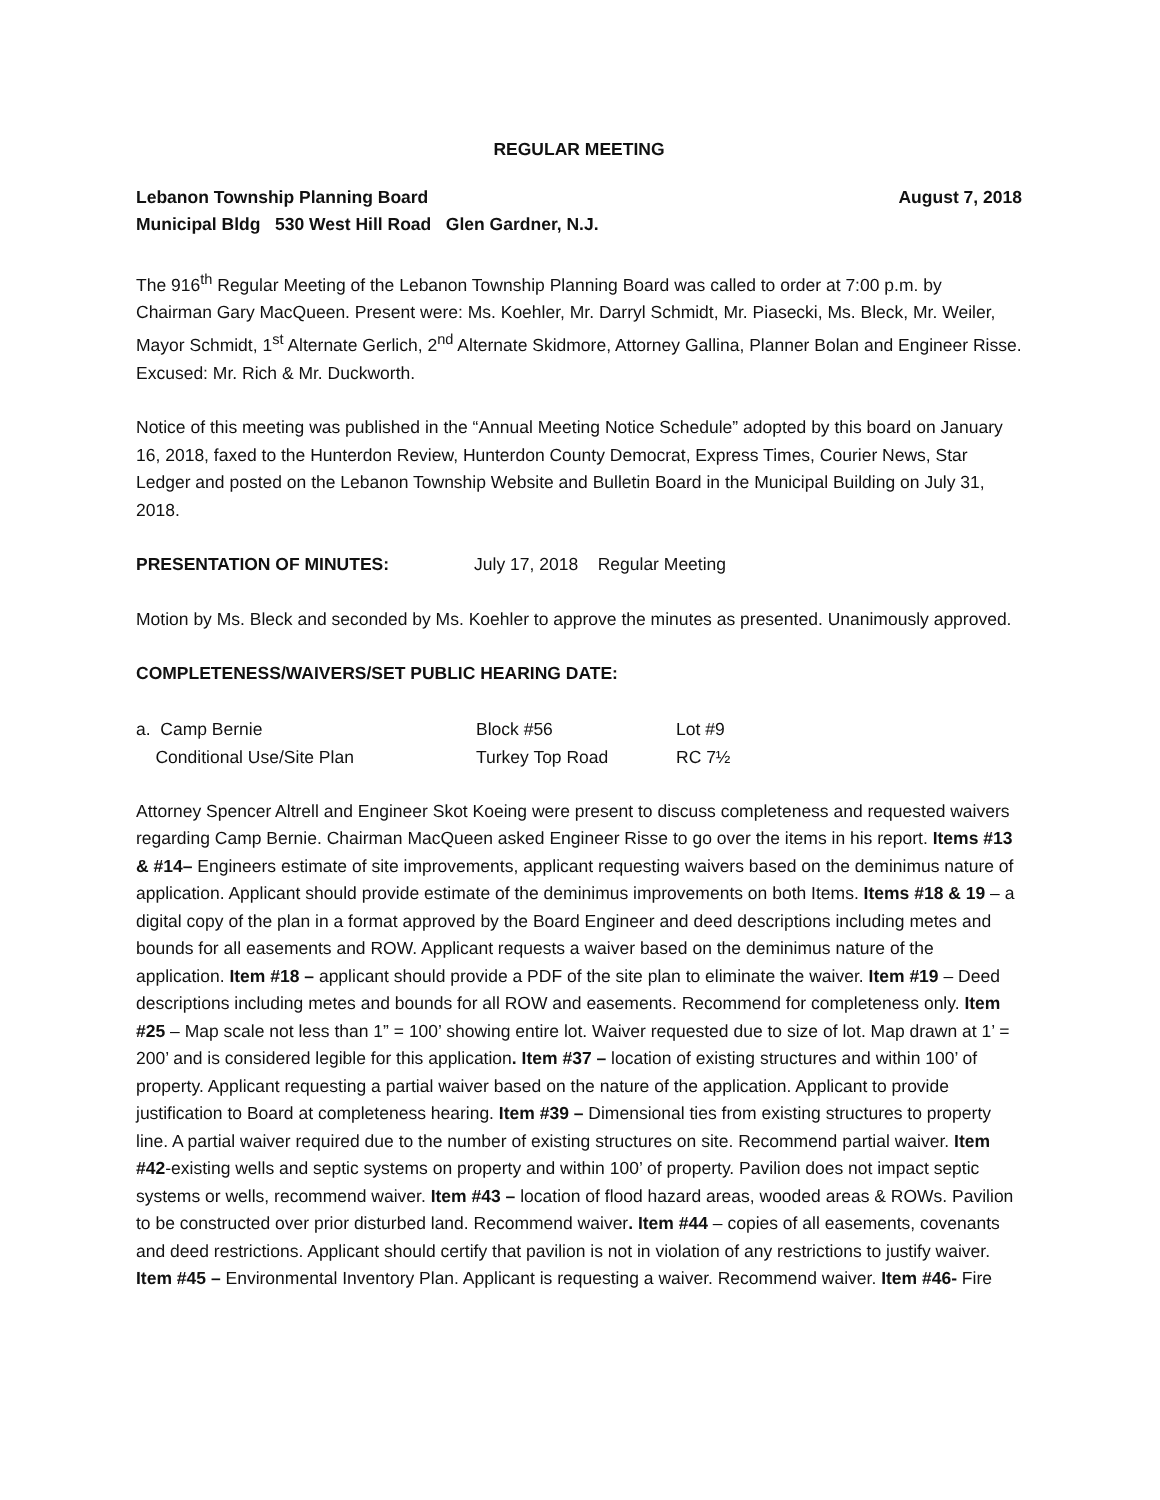REGULAR MEETING
Lebanon Township Planning Board August 7, 2018
Municipal Bldg 530 West Hill Road Glen Gardner, N.J.
The 916<sup>th</sup> Regular Meeting of the Lebanon Township Planning Board was called to order at 7:00 p.m. by Chairman Gary MacQueen. Present were: Ms. Koehler, Mr. Darryl Schmidt, Mr. Piasecki, Ms. Bleck, Mr. Weiler, Mayor Schmidt, 1<sup>st</sup> Alternate Gerlich, 2<sup>nd</sup> Alternate Skidmore, Attorney Gallina, Planner Bolan and Engineer Risse. Excused: Mr. Rich & Mr. Duckworth.
Notice of this meeting was published in the “Annual Meeting Notice Schedule” adopted by this board on January 16, 2018, faxed to the Hunterdon Review, Hunterdon County Democrat, Express Times, Courier News, Star Ledger and posted on the Lebanon Township Website and Bulletin Board in the Municipal Building on July 31, 2018.
PRESENTATION OF MINUTES: July 17, 2018 Regular Meeting
Motion by Ms. Bleck and seconded by Ms. Koehler to approve the minutes as presented. Unanimously approved.
COMPLETENESS/WAIVERS/SET PUBLIC HEARING DATE:
| a. Camp Bernie | Block #56 | Lot #9 |
| Conditional Use/Site Plan | Turkey Top Road | RC 7½ |
Attorney Spencer Altrell and Engineer Skot Koeing were present to discuss completeness and requested waivers regarding Camp Bernie. Chairman MacQueen asked Engineer Risse to go over the items in his report. Items #13 & #14– Engineers estimate of site improvements, applicant requesting waivers based on the deminimus nature of application. Applicant should provide estimate of the deminimus improvements on both Items. Items #18 & 19 – a digital copy of the plan in a format approved by the Board Engineer and deed descriptions including metes and bounds for all easements and ROW. Applicant requests a waiver based on the deminimus nature of the application. Item #18 – applicant should provide a PDF of the site plan to eliminate the waiver. Item #19 – Deed descriptions including metes and bounds for all ROW and easements. Recommend for completeness only. Item #25 – Map scale not less than 1” = 100’ showing entire lot. Waiver requested due to size of lot. Map drawn at 1’ = 200’ and is considered legible for this application. Item #37 – location of existing structures and within 100’ of property. Applicant requesting a partial waiver based on the nature of the application. Applicant to provide justification to Board at completeness hearing. Item #39 – Dimensional ties from existing structures to property line. A partial waiver required due to the number of existing structures on site. Recommend partial waiver. Item #42-existing wells and septic systems on property and within 100’ of property. Pavilion does not impact septic systems or wells, recommend waiver. Item #43 – location of flood hazard areas, wooded areas & ROWs. Pavilion to be constructed over prior disturbed land. Recommend waiver. Item #44 – copies of all easements, covenants and deed restrictions. Applicant should certify that pavilion is not in violation of any restrictions to justify waiver. Item #45 – Environmental Inventory Plan. Applicant is requesting a waiver. Recommend waiver. Item #46- Fire